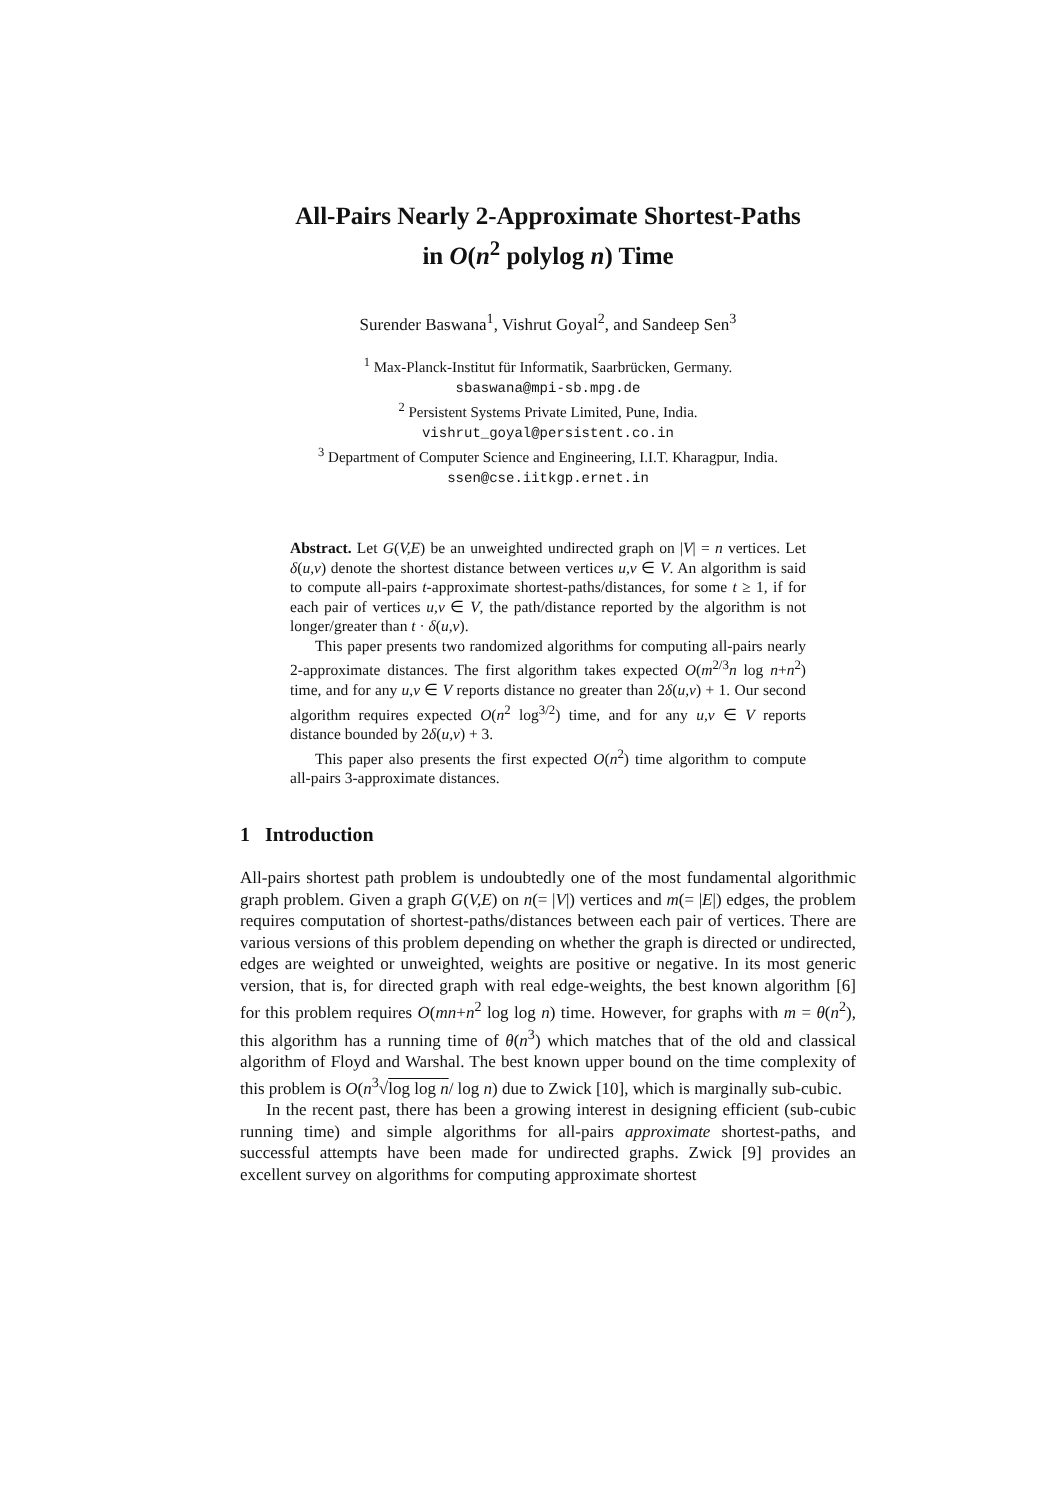All-Pairs Nearly 2-Approximate Shortest-Paths
in O(n<sup>2</sup> polylog n) Time
Surender Baswana<sup>1</sup>, Vishrut Goyal<sup>2</sup>, and Sandeep Sen<sup>3</sup>
<sup>1</sup> Max-Planck-Institut für Informatik, Saarbrücken, Germany.
sbaswana@mpi-sb.mpg.de
<sup>2</sup> Persistent Systems Private Limited, Pune, India.
vishrut_goyal@persistent.co.in
<sup>3</sup> Department of Computer Science and Engineering, I.I.T. Kharagpur, India.
ssen@cse.iitkgp.ernet.in
Abstract. Let G(V,E) be an unweighted undirected graph on |V| = n vertices. Let δ(u,v) denote the shortest distance between vertices u,v ∈ V. An algorithm is said to compute all-pairs t-approximate shortest-paths/distances, for some t ≥ 1, if for each pair of vertices u,v ∈ V, the path/distance reported by the algorithm is not longer/greater than t · δ(u,v).
This paper presents two randomized algorithms for computing all-pairs nearly 2-approximate distances. The first algorithm takes expected O(m<sup>2/3</sup>n log n+n<sup>2</sup>) time, and for any u,v ∈ V reports distance no greater than 2δ(u,v) + 1. Our second algorithm requires expected O(n<sup>2</sup> log<sup>3/2</sup>) time, and for any u,v ∈ V reports distance bounded by 2δ(u,v) + 3.
This paper also presents the first expected O(n<sup>2</sup>) time algorithm to compute all-pairs 3-approximate distances.
1 Introduction
All-pairs shortest path problem is undoubtedly one of the most fundamental algorithmic graph problem. Given a graph G(V,E) on n(= |V|) vertices and m(= |E|) edges, the problem requires computation of shortest-paths/distances between each pair of vertices. There are various versions of this problem depending on whether the graph is directed or undirected, edges are weighted or unweighted, weights are positive or negative. In its most generic version, that is, for directed graph with real edge-weights, the best known algorithm [6] for this problem requires O(mn+n<sup>2</sup> log log n) time. However, for graphs with m = θ(n<sup>2</sup>), this algorithm has a running time of θ(n<sup>3</sup>) which matches that of the old and classical algorithm of Floyd and Warshal. The best known upper bound on the time complexity of this problem is O(n<sup>3</sup>√log log n/ log n) due to Zwick [10], which is marginally sub-cubic.
In the recent past, there has been a growing interest in designing efficient (sub-cubic running time) and simple algorithms for all-pairs approximate shortest-paths, and successful attempts have been made for undirected graphs. Zwick [9] provides an excellent survey on algorithms for computing approximate shortest